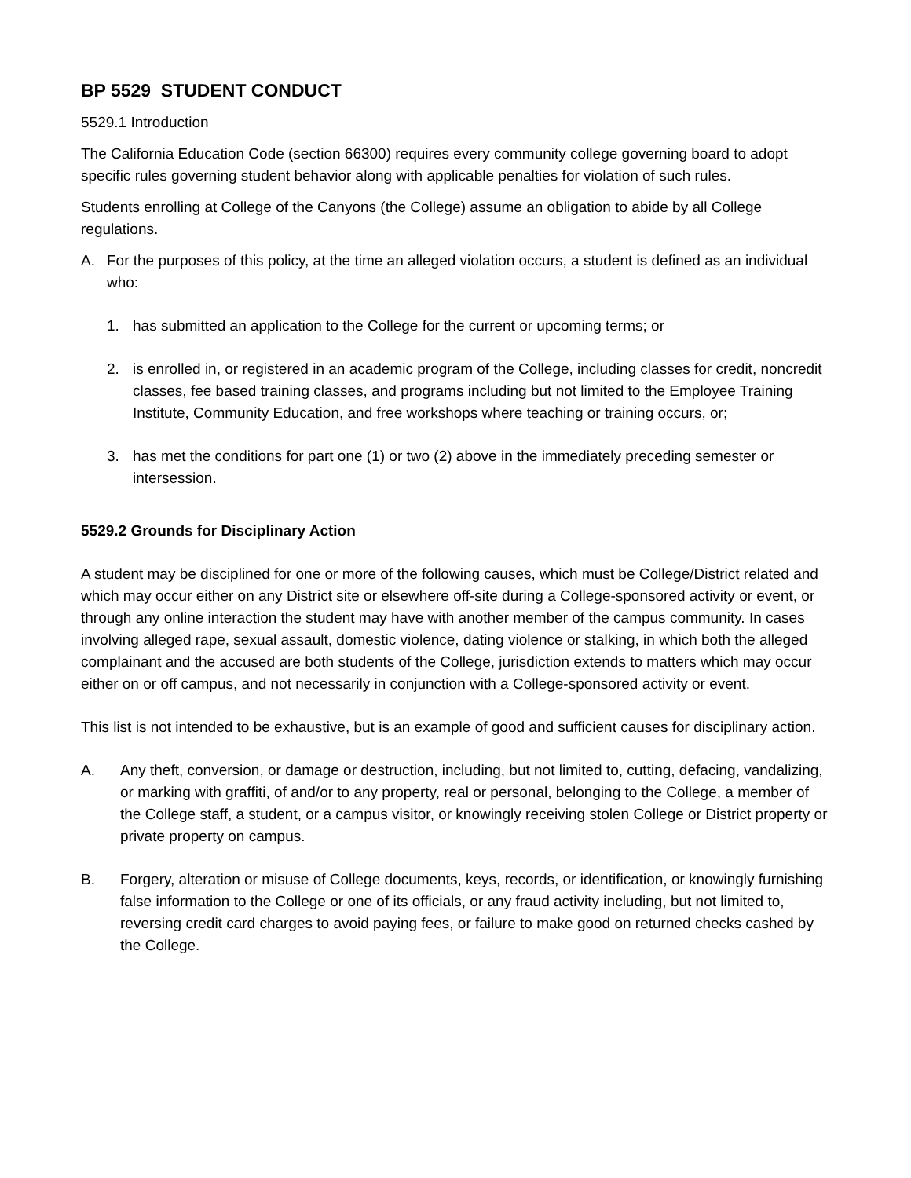BP 5529 STUDENT CONDUCT
5529.1 Introduction
The California Education Code (section 66300) requires every community college governing board to adopt specific rules governing student behavior along with applicable penalties for violation of such rules.
Students enrolling at College of the Canyons (the College) assume an obligation to abide by all College regulations.
A. For the purposes of this policy, at the time an alleged violation occurs, a student is defined as an individual who:
1. has submitted an application to the College for the current or upcoming terms; or
2. is enrolled in, or registered in an academic program of the College, including classes for credit, noncredit classes, fee based training classes, and programs including but not limited to the Employee Training Institute, Community Education, and free workshops where teaching or training occurs, or;
3. has met the conditions for part one (1) or two (2) above in the immediately preceding semester or intersession.
5529.2 Grounds for Disciplinary Action
A student may be disciplined for one or more of the following causes, which must be College/District related and which may occur either on any District site or elsewhere off-site during a College-sponsored activity or event, or through any online interaction the student may have with another member of the campus community. In cases involving alleged rape, sexual assault, domestic violence, dating violence or stalking, in which both the alleged complainant and the accused are both students of the College, jurisdiction extends to matters which may occur either on or off campus, and not necessarily in conjunction with a College-sponsored activity or event.
This list is not intended to be exhaustive, but is an example of good and sufficient causes for disciplinary action.
A. Any theft, conversion, or damage or destruction, including, but not limited to, cutting, defacing, vandalizing, or marking with graffiti, of and/or to any property, real or personal, belonging to the College, a member of the College staff, a student, or a campus visitor, or knowingly receiving stolen College or District property or private property on campus.
B. Forgery, alteration or misuse of College documents, keys, records, or identification, or knowingly furnishing false information to the College or one of its officials, or any fraud activity including, but not limited to, reversing credit card charges to avoid paying fees, or failure to make good on returned checks cashed by the College.